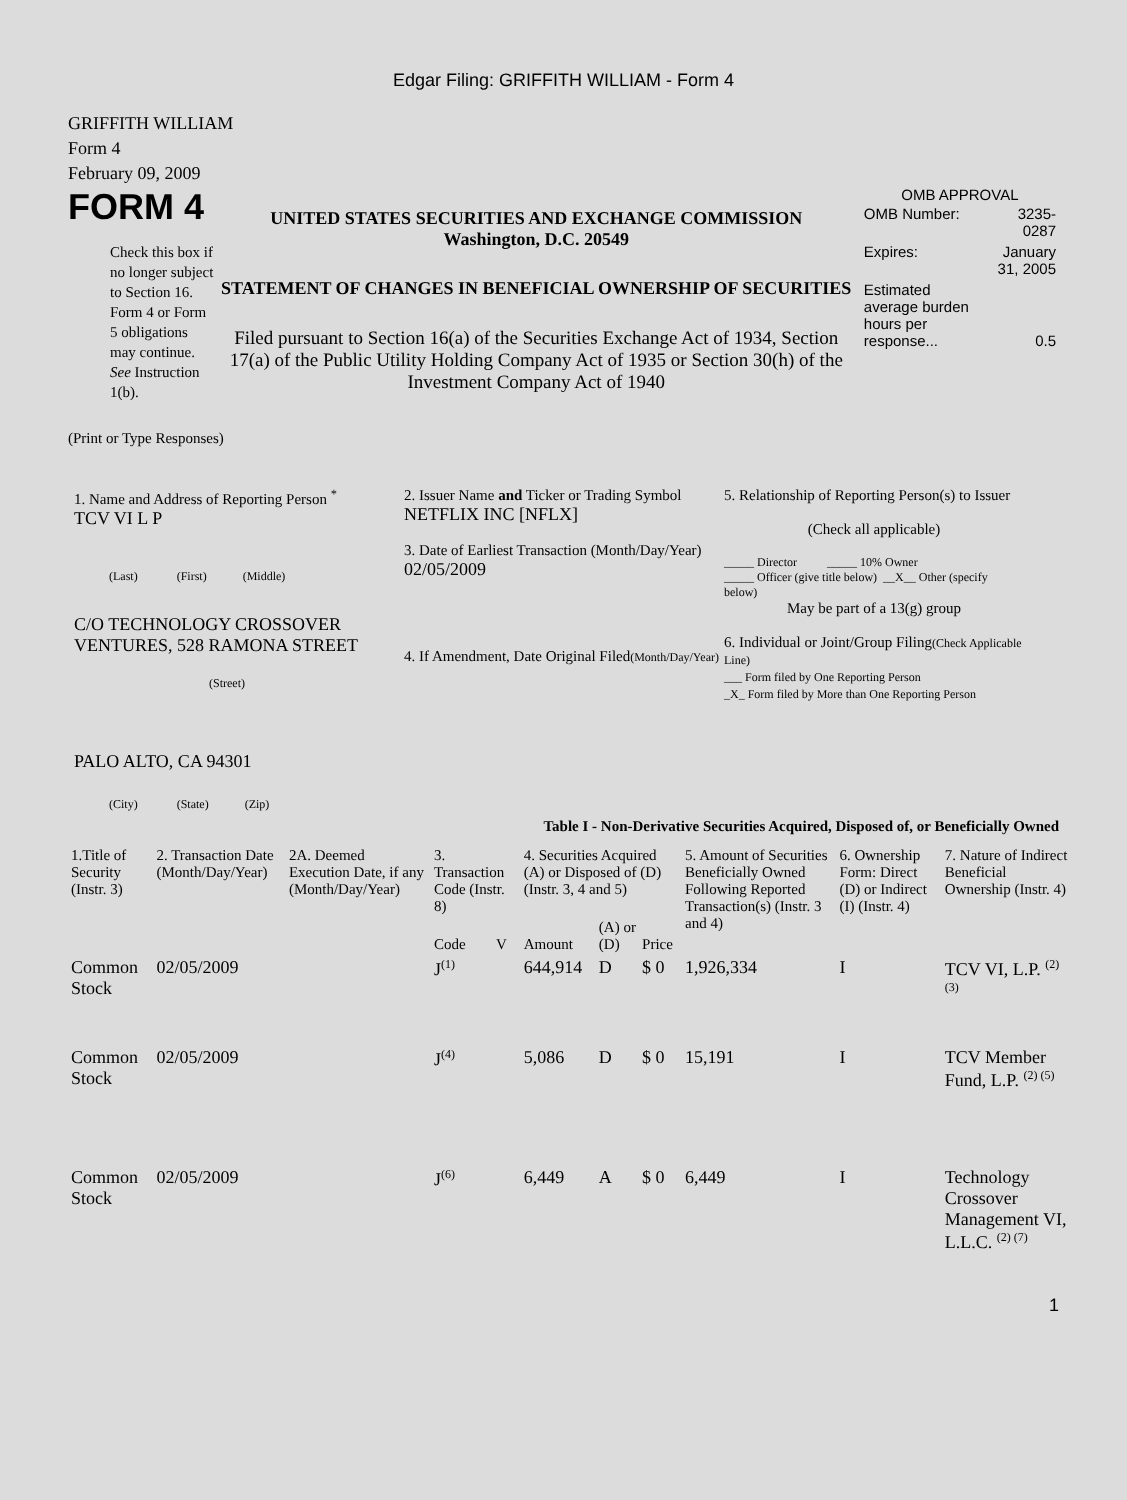Edgar Filing: GRIFFITH WILLIAM - Form 4
GRIFFITH WILLIAM
Form 4
February 09, 2009
FORM 4
Check this box if no longer subject to Section 16. Form 4 or Form 5 obligations may continue. See Instruction 1(b).
UNITED STATES SECURITIES AND EXCHANGE COMMISSION
Washington, D.C. 20549
STATEMENT OF CHANGES IN BENEFICIAL OWNERSHIP OF SECURITIES
Filed pursuant to Section 16(a) of the Securities Exchange Act of 1934, Section 17(a) of the Public Utility Holding Company Act of 1935 or Section 30(h) of the Investment Company Act of 1940
OMB APPROVAL
| OMB Number: | 3235-0287 |
| Expires: | January 31, 2005 |
| Estimated average burden hours per response... | 0.5 |
(Print or Type Responses)
1. Name and Address of Reporting Person <sup>*</sup>
TCV VI L P
(Last) (First) (Middle)
C/O TECHNOLOGY CROSSOVER VENTURES, 528 RAMONA STREET
(Street)
PALO ALTO, CA 94301
(City) (State) (Zip)
2. Issuer Name and Ticker or Trading Symbol
NETFLIX INC [NFLX]
3. Date of Earliest Transaction (Month/Day/Year)
02/05/2009
4. If Amendment, Date Original Filed(Month/Day/Year)
5. Relationship of Reporting Person(s) to Issuer
(Check all applicable)
_____ Director _____ 10% Owner
_____ Officer (give title below) __X__ Other (specify below)
May be part of a 13(g) group
6. Individual or Joint/Group Filing(Check Applicable Line)
___ Form filed by One Reporting Person
_X_ Form filed by More than One Reporting Person
Table I - Non-Derivative Securities Acquired, Disposed of, or Beneficially Owned
| 1.Title of Security (Instr. 3) | 2. Transaction Date (Month/Day/Year) | 2A. Deemed Execution Date, if any (Month/Day/Year) | 3. Transaction Code (Instr. 8) | | 4. Securities Acquired (A) or Disposed of (D) (Instr. 3, 4 and 5) | | | 5. Amount of Securities Beneficially Owned Following Reported Transaction(s) (Instr. 3 and 4) | 6. Ownership Form: Direct (D) or Indirect (I) (Instr. 4) | 7. Nature of Indirect Beneficial Ownership (Instr. 4) |
| --- | --- | --- | --- | --- | --- | --- | --- | --- | --- | --- |
| | | | Code | V | Amount | (A) or (D) | Price | | | |
| Common Stock | 02/05/2009 | | J<sup>(1)</sup> | | 644,914 | D | $ 0 | 1,926,334 | I | TCV VI, L.P. <sup>(2) (3)</sup> |
| Common Stock | 02/05/2009 | | J<sup>(4)</sup> | | 5,086 | D | $ 0 | 15,191 | I | TCV Member Fund, L.P. <sup>(2) (5)</sup> |
| Common Stock | 02/05/2009 | | J<sup>(6)</sup> | | 6,449 | A | $ 0 | 6,449 | I | Technology Crossover Management VI, L.L.C. <sup>(2) (7)</sup> |
1